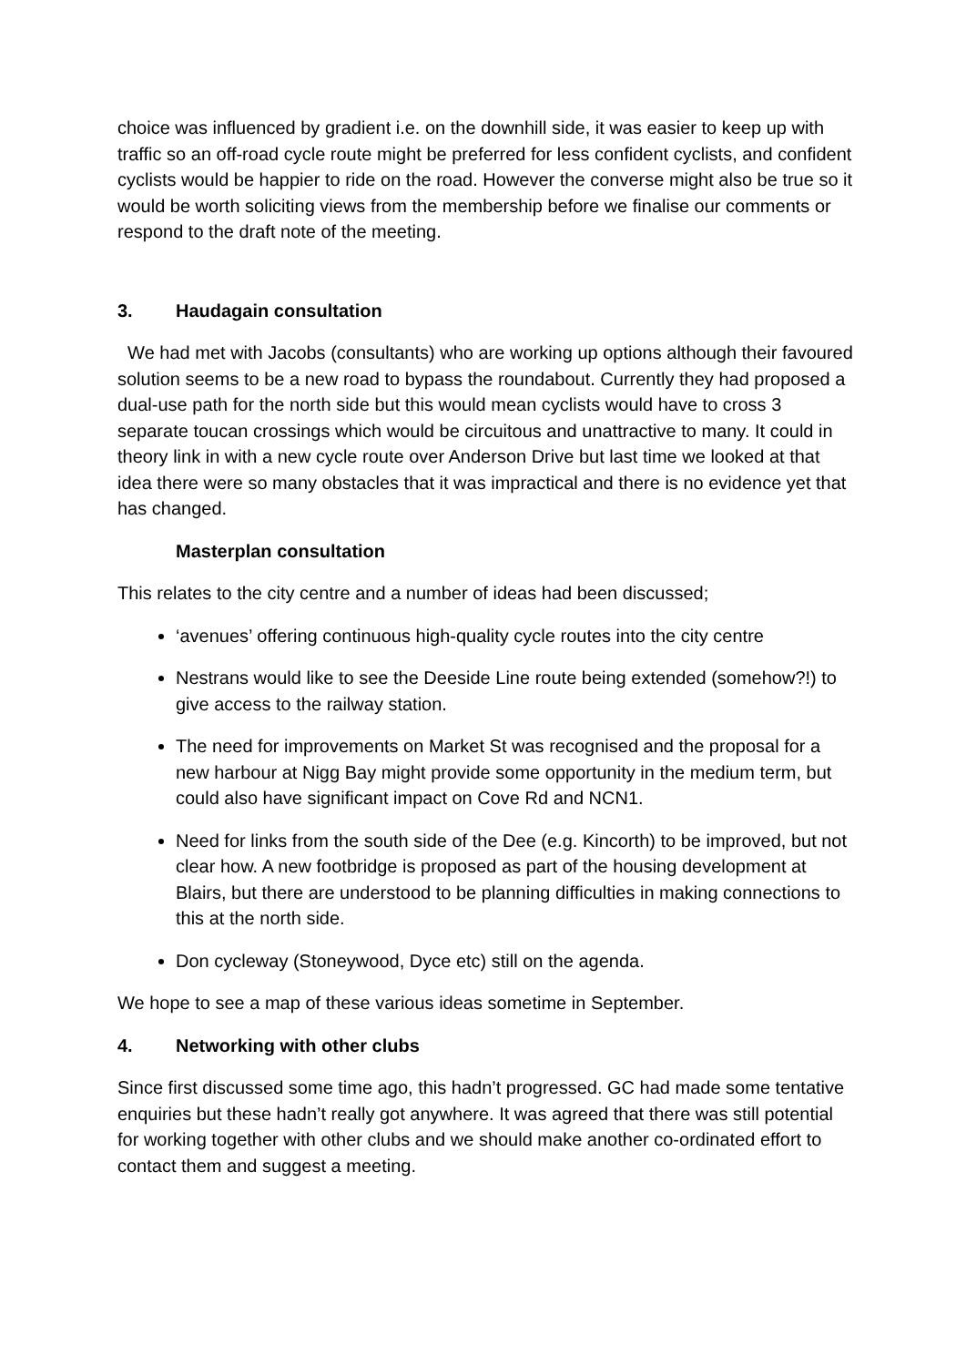choice was influenced by gradient i.e. on the downhill side, it was easier to keep up with traffic so an off-road cycle route might be preferred for less confident cyclists, and confident cyclists would be happier to ride on the road. However the converse might also be true so it would be worth soliciting views from the membership before we finalise our comments or respond to the draft note of the meeting.
3. Haudagain consultation
We had met with Jacobs (consultants) who are working up options although their favoured solution seems to be a new road to bypass the roundabout. Currently they had proposed a dual-use path for the north side but this would mean cyclists would have to cross 3 separate toucan crossings which would be circuitous and unattractive to many. It could in theory link in with a new cycle route over Anderson Drive but last time we looked at that idea there were so many obstacles that it was impractical and there is no evidence yet that has changed.
Masterplan consultation
This relates to the city centre and a number of ideas had been discussed;
‘avenues’ offering continuous high-quality cycle routes into the city centre
Nestrans would like to see the Deeside Line route being extended (somehow?!) to give access to the railway station.
The need for improvements on Market St was recognised and the proposal for a new harbour at Nigg Bay might provide some opportunity in the medium term, but could also have significant impact on Cove Rd and NCN1.
Need for links from the south side of the Dee (e.g. Kincorth) to be improved, but not clear how. A new footbridge is proposed as part of the housing development at Blairs, but there are understood to be planning difficulties in making connections to this at the north side.
Don cycleway (Stoneywood, Dyce etc) still on the agenda.
We hope to see a map of these various ideas sometime in September.
4. Networking with other clubs
Since first discussed some time ago, this hadn’t progressed. GC had made some tentative enquiries but these hadn’t really got anywhere. It was agreed that there was still potential for working together with other clubs and we should make another co-ordinated effort to contact them and suggest a meeting.